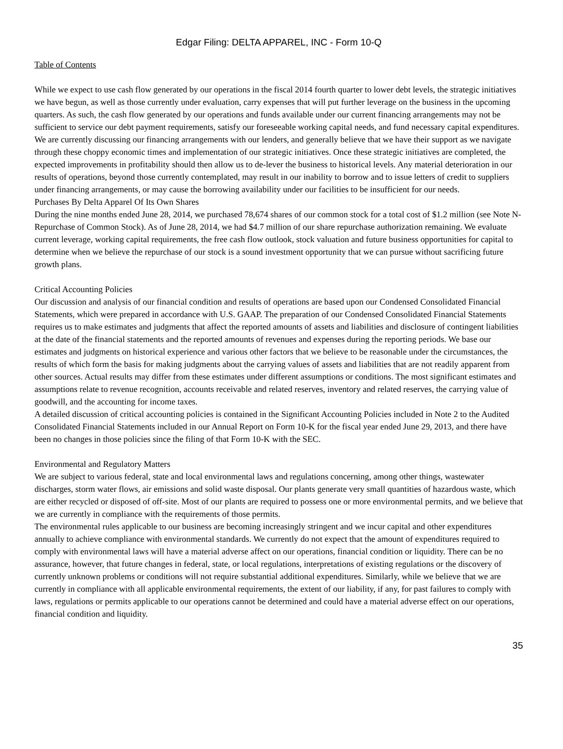Edgar Filing: DELTA APPAREL, INC - Form 10-Q
Table of Contents
While we expect to use cash flow generated by our operations in the fiscal 2014 fourth quarter to lower debt levels, the strategic initiatives we have begun, as well as those currently under evaluation, carry expenses that will put further leverage on the business in the upcoming quarters. As such, the cash flow generated by our operations and funds available under our current financing arrangements may not be sufficient to service our debt payment requirements, satisfy our foreseeable working capital needs, and fund necessary capital expenditures. We are currently discussing our financing arrangements with our lenders, and generally believe that we have their support as we navigate through these choppy economic times and implementation of our strategic initiatives. Once these strategic initiatives are completed, the expected improvements in profitability should then allow us to de-lever the business to historical levels. Any material deterioration in our results of operations, beyond those currently contemplated, may result in our inability to borrow and to issue letters of credit to suppliers under financing arrangements, or may cause the borrowing availability under our facilities to be insufficient for our needs.
Purchases By Delta Apparel Of Its Own Shares
During the nine months ended June 28, 2014, we purchased 78,674 shares of our common stock for a total cost of $1.2 million (see Note N-Repurchase of Common Stock). As of June 28, 2014, we had $4.7 million of our share repurchase authorization remaining. We evaluate current leverage, working capital requirements, the free cash flow outlook, stock valuation and future business opportunities for capital to determine when we believe the repurchase of our stock is a sound investment opportunity that we can pursue without sacrificing future growth plans.
Critical Accounting Policies
Our discussion and analysis of our financial condition and results of operations are based upon our Condensed Consolidated Financial Statements, which were prepared in accordance with U.S. GAAP. The preparation of our Condensed Consolidated Financial Statements requires us to make estimates and judgments that affect the reported amounts of assets and liabilities and disclosure of contingent liabilities at the date of the financial statements and the reported amounts of revenues and expenses during the reporting periods. We base our estimates and judgments on historical experience and various other factors that we believe to be reasonable under the circumstances, the results of which form the basis for making judgments about the carrying values of assets and liabilities that are not readily apparent from other sources. Actual results may differ from these estimates under different assumptions or conditions. The most significant estimates and assumptions relate to revenue recognition, accounts receivable and related reserves, inventory and related reserves, the carrying value of goodwill, and the accounting for income taxes.
A detailed discussion of critical accounting policies is contained in the Significant Accounting Policies included in Note 2 to the Audited Consolidated Financial Statements included in our Annual Report on Form 10-K for the fiscal year ended June 29, 2013, and there have been no changes in those policies since the filing of that Form 10-K with the SEC.
Environmental and Regulatory Matters
We are subject to various federal, state and local environmental laws and regulations concerning, among other things, wastewater discharges, storm water flows, air emissions and solid waste disposal. Our plants generate very small quantities of hazardous waste, which are either recycled or disposed of off-site. Most of our plants are required to possess one or more environmental permits, and we believe that we are currently in compliance with the requirements of those permits.
The environmental rules applicable to our business are becoming increasingly stringent and we incur capital and other expenditures annually to achieve compliance with environmental standards. We currently do not expect that the amount of expenditures required to comply with environmental laws will have a material adverse affect on our operations, financial condition or liquidity. There can be no assurance, however, that future changes in federal, state, or local regulations, interpretations of existing regulations or the discovery of currently unknown problems or conditions will not require substantial additional expenditures. Similarly, while we believe that we are currently in compliance with all applicable environmental requirements, the extent of our liability, if any, for past failures to comply with laws, regulations or permits applicable to our operations cannot be determined and could have a material adverse effect on our operations, financial condition and liquidity.
35